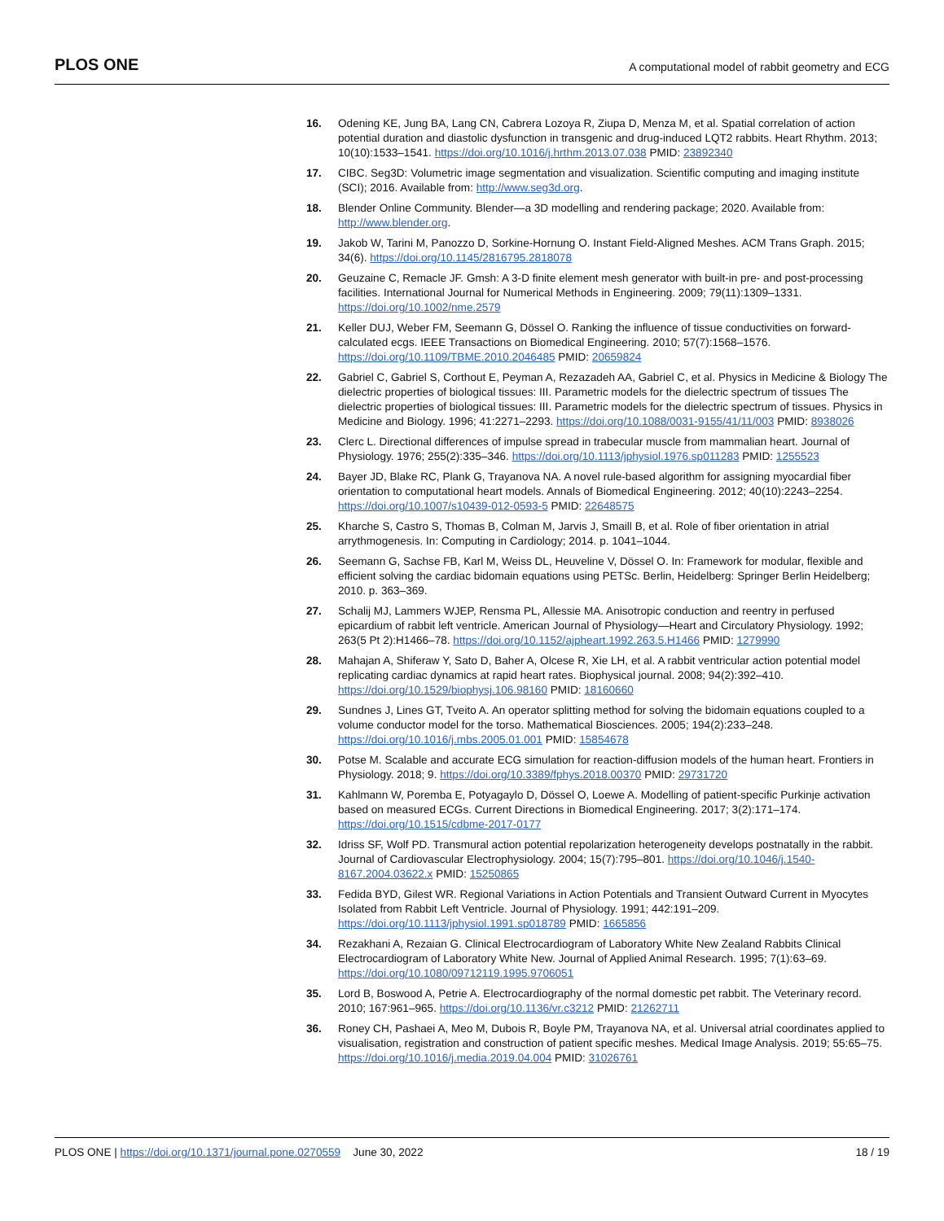PLOS ONE A computational model of rabbit geometry and ECG
16. Odening KE, Jung BA, Lang CN, Cabrera Lozoya R, Ziupa D, Menza M, et al. Spatial correlation of action potential duration and diastolic dysfunction in transgenic and drug-induced LQT2 rabbits. Heart Rhythm. 2013; 10(10):1533–1541. https://doi.org/10.1016/j.hrthm.2013.07.038 PMID: 23892340
17. CIBC. Seg3D: Volumetric image segmentation and visualization. Scientific computing and imaging institute (SCI); 2016. Available from: http://www.seg3d.org.
18. Blender Online Community. Blender—a 3D modelling and rendering package; 2020. Available from: http://www.blender.org.
19. Jakob W, Tarini M, Panozzo D, Sorkine-Hornung O. Instant Field-Aligned Meshes. ACM Trans Graph. 2015; 34(6). https://doi.org/10.1145/2816795.2818078
20. Geuzaine C, Remacle JF. Gmsh: A 3-D finite element mesh generator with built-in pre- and post-processing facilities. International Journal for Numerical Methods in Engineering. 2009; 79(11):1309–1331. https://doi.org/10.1002/nme.2579
21. Keller DUJ, Weber FM, Seemann G, Dössel O. Ranking the influence of tissue conductivities on forward-calculated ecgs. IEEE Transactions on Biomedical Engineering. 2010; 57(7):1568–1576. https://doi.org/10.1109/TBME.2010.2046485 PMID: 20659824
22. Gabriel C, Gabriel S, Corthout E, Peyman A, Rezazadeh AA, Gabriel C, et al. Physics in Medicine & Biology The dielectric properties of biological tissues: III. Parametric models for the dielectric spectrum of tissues The dielectric properties of biological tissues: III. Parametric models for the dielectric spectrum of tissues. Physics in Medicine and Biology. 1996; 41:2271–2293. https://doi.org/10.1088/0031-9155/41/11/003 PMID: 8938026
23. Clerc L. Directional differences of impulse spread in trabecular muscle from mammalian heart. Journal of Physiology. 1976; 255(2):335–346. https://doi.org/10.1113/jphysiol.1976.sp011283 PMID: 1255523
24. Bayer JD, Blake RC, Plank G, Trayanova NA. A novel rule-based algorithm for assigning myocardial fiber orientation to computational heart models. Annals of Biomedical Engineering. 2012; 40(10):2243–2254. https://doi.org/10.1007/s10439-012-0593-5 PMID: 22648575
25. Kharche S, Castro S, Thomas B, Colman M, Jarvis J, Smaill B, et al. Role of fiber orientation in atrial arrythmogenesis. In: Computing in Cardiology; 2014. p. 1041–1044.
26. Seemann G, Sachse FB, Karl M, Weiss DL, Heuveline V, Dössel O. In: Framework for modular, flexible and efficient solving the cardiac bidomain equations using PETSc. Berlin, Heidelberg: Springer Berlin Heidelberg; 2010. p. 363–369.
27. Schalij MJ, Lammers WJEP, Rensma PL, Allessie MA. Anisotropic conduction and reentry in perfused epicardium of rabbit left ventricle. American Journal of Physiology—Heart and Circulatory Physiology. 1992; 263(5 Pt 2):H1466–78. https://doi.org/10.1152/ajpheart.1992.263.5.H1466 PMID: 1279990
28. Mahajan A, Shiferaw Y, Sato D, Baher A, Olcese R, Xie LH, et al. A rabbit ventricular action potential model replicating cardiac dynamics at rapid heart rates. Biophysical journal. 2008; 94(2):392–410. https://doi.org/10.1529/biophysj.106.98160 PMID: 18160660
29. Sundnes J, Lines GT, Tveito A. An operator splitting method for solving the bidomain equations coupled to a volume conductor model for the torso. Mathematical Biosciences. 2005; 194(2):233–248. https://doi.org/10.1016/j.mbs.2005.01.001 PMID: 15854678
30. Potse M. Scalable and accurate ECG simulation for reaction-diffusion models of the human heart. Frontiers in Physiology. 2018; 9. https://doi.org/10.3389/fphys.2018.00370 PMID: 29731720
31. Kahlmann W, Poremba E, Potyagaylo D, Dössel O, Loewe A. Modelling of patient-specific Purkinje activation based on measured ECGs. Current Directions in Biomedical Engineering. 2017; 3(2):171–174. https://doi.org/10.1515/cdbme-2017-0177
32. Idriss SF, Wolf PD. Transmural action potential repolarization heterogeneity develops postnatally in the rabbit. Journal of Cardiovascular Electrophysiology. 2004; 15(7):795–801. https://doi.org/10.1046/j.1540-8167.2004.03622.x PMID: 15250865
33. Fedida BYD, Gilest WR. Regional Variations in Action Potentials and Transient Outward Current in Myocytes Isolated from Rabbit Left Ventricle. Journal of Physiology. 1991; 442:191–209. https://doi.org/10.1113/jphysiol.1991.sp018789 PMID: 1665856
34. Rezakhani A, Rezaian G. Clinical Electrocardiogram of Laboratory White New Zealand Rabbits Clinical Electrocardiogram of Laboratory White New. Journal of Applied Animal Research. 1995; 7(1):63–69. https://doi.org/10.1080/09712119.1995.9706051
35. Lord B, Boswood A, Petrie A. Electrocardiography of the normal domestic pet rabbit. The Veterinary record. 2010; 167:961–965. https://doi.org/10.1136/vr.c3212 PMID: 21262711
36. Roney CH, Pashaei A, Meo M, Dubois R, Boyle PM, Trayanova NA, et al. Universal atrial coordinates applied to visualisation, registration and construction of patient specific meshes. Medical Image Analysis. 2019; 55:65–75. https://doi.org/10.1016/j.media.2019.04.004 PMID: 31026761
PLOS ONE | https://doi.org/10.1371/journal.pone.0270559 June 30, 2022 18 / 19